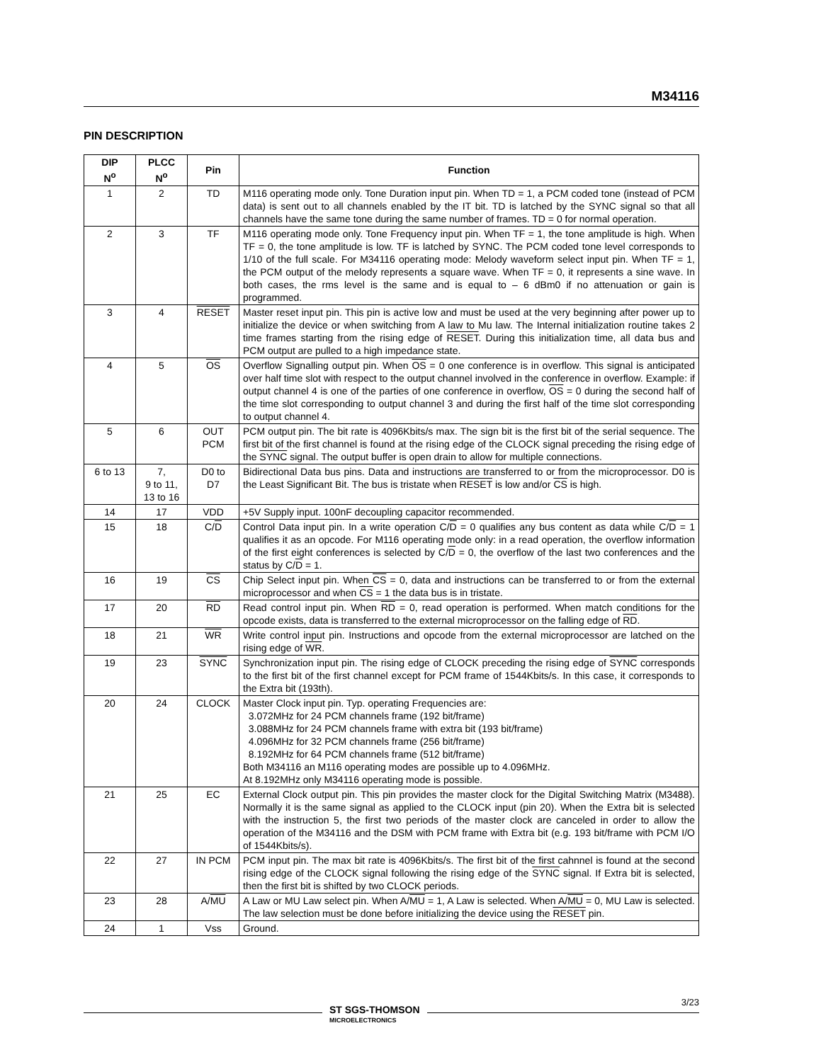M34116
PIN DESCRIPTION
| DIP N<sup>o</sup> | PLCC N<sup>o</sup> | Pin | Function |
| --- | --- | --- | --- |
| 1 | 2 | TD | M116 operating mode only. Tone Duration input pin. When TD = 1, a PCM coded tone (instead of PCM data) is sent out to all channels enabled by the IT bit. TD is latched by the SYNC signal so that all channels have the same tone during the same number of frames. TD = 0 for normal operation. |
| 2 | 3 | TF | M116 operating mode only. Tone Frequency input pin. When TF = 1, the tone amplitude is high. When TF = 0, the tone amplitude is low. TF is latched by SYNC. The PCM coded tone level corresponds to 1/10 of the full scale. For M34116 operating mode: Melody waveform select input pin. When TF = 1, the PCM output of the melody represents a square wave. When TF = 0, it represents a sine wave. In both cases, the rms level is the same and is equal to – 6 dBm0 if no attenuation or gain is programmed. |
| 3 | 4 | RESET | Master reset input pin. This pin is active low and must be used at the very beginning after power up to initialize the device or when switching from A law to Mu law. The Internal initialization routine takes 2 time frames starting from the rising edge of RESET . During this initialization time, all data bus and PCM output are pulled to a high impedance state. |
| 4 | 5 | OS | Overflow Signalling output pin. When OS = 0 one conference is in overflow. This signal is anticipated over half time slot with respect to the output channel involved in the conference in overflow. Example: if output channel 4 is one of the parties of one conference in overflow, OS = 0 during the second half of the time slot corresponding to output channel 3 and during the first half of the time slot corresponding to output channel 4. |
| 5 | 6 | OUT PCM | PCM output pin. The bit rate is 4096Kbits/s max. The sign bit is the first bit of the serial sequence. The first bit of the first channel is found at the rising edge of the CLOCK signal preceding the rising edge of the SYNC signal. The output buffer is open drain to allow for multiple connections. |
| 6 to 13 | 7, 9 to 11, 13 to 16 | D0 to D7 | Bidirectional Data bus pins. Data and instructions are transferred to or from the microprocessor. D0 is the Least Significant Bit. The bus is tristate when RESET is low and/or CS is high. |
| 14 | 17 | VDD | +5V Supply input. 100nF decoupling capacitor recommended. |
| 15 | 18 | C/ D | Control Data input pin. In a write operation C/ D = 0 qualifies any bus content as data while C/ D = 1 qualifies it as an opcode. For M116 operating mode only: in a read operation, the overflow information of the first eight conferences is selected by C/ D = 0, the overflow of the last two conferences and the status by C/ D = 1. |
| 16 | 19 | CS | Chip Select input pin. When CS = 0, data and instructions can be transferred to or from the external microprocessor and when CS = 1 the data bus is in tristate. |
| 17 | 20 | RD | Read control input pin. When RD = 0, read operation is performed. When match conditions for the opcode exists, data is transferred to the external microprocessor on the falling edge of RD . |
| 18 | 21 | WR | Write control input pin. Instructions and opcode from the external microprocessor are latched on the rising edge of WR . |
| 19 | 23 | SYNC | Synchronization input pin. The rising edge of CLOCK preceding the rising edge of SYNC corresponds to the first bit of the first channel except for PCM frame of 1544Kbits/s. In this case, it corresponds to the Extra bit (193th). |
| 20 | 24 | CLOCK | Master Clock input pin. Typ. operating Frequencies are: 3.072MHz for 24 PCM channels frame (192 bit/frame) 3.088MHz for 24 PCM channels frame with extra bit (193 bit/frame) 4.096MHz for 32 PCM channels frame (256 bit/frame) 8.192MHz for 64 PCM channels frame (512 bit/frame) Both M34116 an M116 operating modes are possible up to 4.096MHz. At 8.192MHz only M34116 operating mode is possible. |
| 21 | 25 | EC | External Clock output pin. This pin provides the master clock for the Digital Switching Matrix (M3488). Normally it is the same signal as applied to the CLOCK input (pin 20). When the Extra bit is selected with the instruction 5, the first two periods of the master clock are canceled in order to allow the operation of the M34116 and the DSM with PCM frame with Extra bit (e.g. 193 bit/frame with PCM I/O of 1544Kbits/s). |
| 22 | 27 | IN PCM | PCM input pin. The max bit rate is 4096Kbits/s. The first bit of the first cahnnel is found at the second rising edge of the CLOCK signal following the rising edge of the SYNC signal. If Extra bit is selected, then the first bit is shifted by two CLOCK periods. |
| 23 | 28 | A/ MU | A Law or MU Law select pin. When A/ MU = 1, A Law is selected. When A/ MU = 0, MU Law is selected. The law selection must be done before initializing the device using the RESET pin. |
| 24 | 1 | Vss | Ground. |
3/23
ST SGS-THOMSON
MICROELECTRONICS